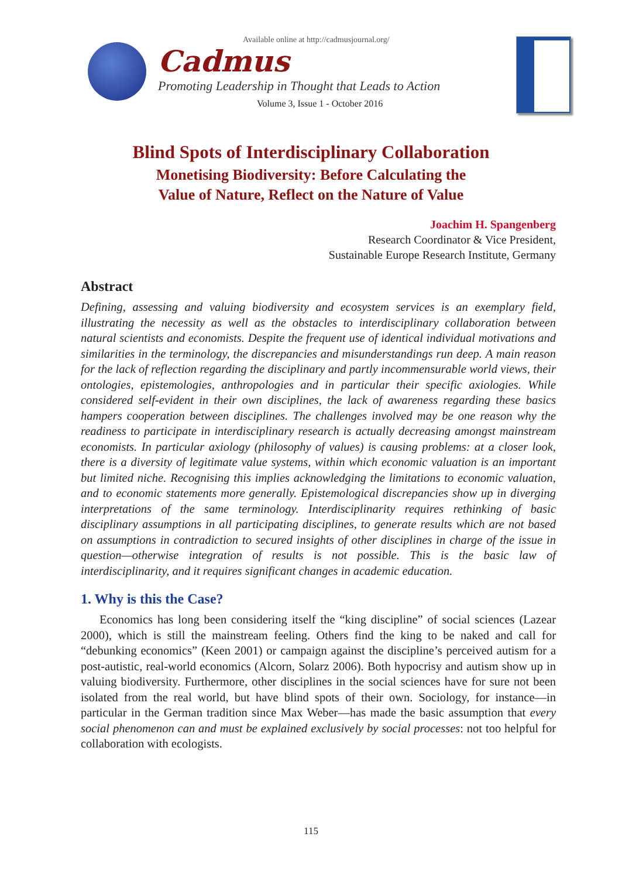Available online at http://cadmusjournal.org/
Cadmus
Promoting Leadership in Thought that Leads to Action
Volume 3, Issue 1 - October 2016
Blind Spots of Interdisciplinary Collaboration
Monetising Biodiversity: Before Calculating the
Value of Nature, Reflect on the Nature of Value
Joachim H. Spangenberg
Research Coordinator & Vice President,
Sustainable Europe Research Institute, Germany
Abstract
Defining, assessing and valuing biodiversity and ecosystem services is an exemplary field, illustrating the necessity as well as the obstacles to interdisciplinary collaboration between natural scientists and economists. Despite the frequent use of identical individual motivations and similarities in the terminology, the discrepancies and misunderstandings run deep. A main reason for the lack of reflection regarding the disciplinary and partly incommensurable world views, their ontologies, epistemologies, anthropologies and in particular their specific axiologies. While considered self-evident in their own disciplines, the lack of awareness regarding these basics hampers cooperation between disciplines. The challenges involved may be one reason why the readiness to participate in interdisciplinary research is actually decreasing amongst mainstream economists. In particular axiology (philosophy of values) is causing problems: at a closer look, there is a diversity of legitimate value systems, within which economic valuation is an important but limited niche. Recognising this implies acknowledging the limitations to economic valuation, and to economic statements more generally. Epistemological discrepancies show up in diverging interpretations of the same terminology. Interdisciplinarity requires rethinking of basic disciplinary assumptions in all participating disciplines, to generate results which are not based on assumptions in contradiction to secured insights of other disciplines in charge of the issue in question—otherwise integration of results is not possible. This is the basic law of interdisciplinarity, and it requires significant changes in academic education.
1. Why is this the Case?
Economics has long been considering itself the “king discipline” of social sciences (Lazear 2000), which is still the mainstream feeling. Others find the king to be naked and call for “debunking economics” (Keen 2001) or campaign against the discipline’s perceived autism for a post-autistic, real-world economics (Alcorn, Solarz 2006). Both hypocrisy and autism show up in valuing biodiversity. Furthermore, other disciplines in the social sciences have for sure not been isolated from the real world, but have blind spots of their own. Sociology, for instance—in particular in the German tradition since Max Weber—has made the basic assumption that every social phenomenon can and must be explained exclusively by social processes: not too helpful for collaboration with ecologists.
115